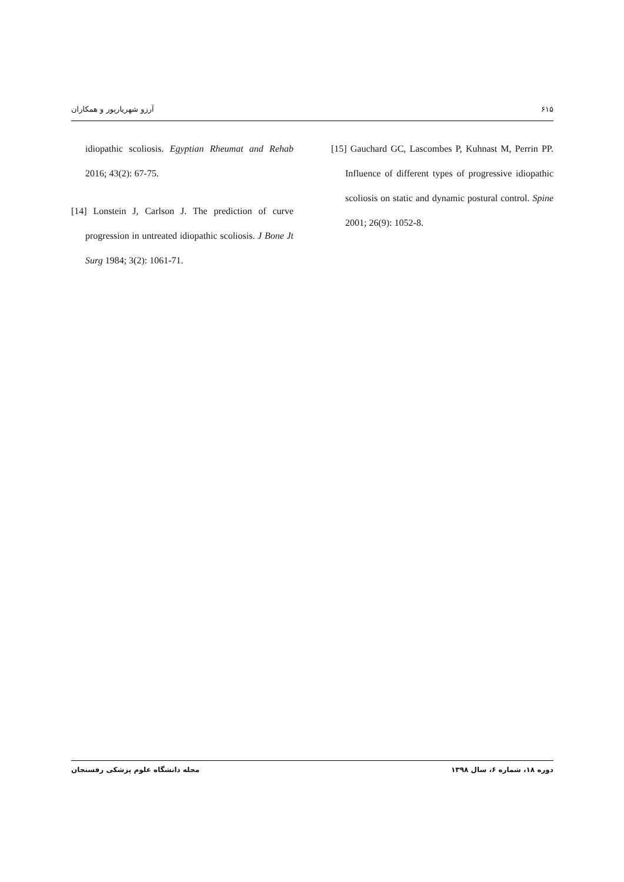آرزو شهریارپور و همکاران ۶۱۵
[15] Gauchard GC, Lascombes P, Kuhnast M, Perrin PP. Influence of different types of progressive idiopathic scoliosis on static and dynamic postural control. Spine 2001; 26(9): 1052-8.
idiopathic scoliosis. Egyptian Rheumat and Rehab 2016; 43(2): 67-75.
[14] Lonstein J, Carlson J. The prediction of curve progression in untreated idiopathic scoliosis. J Bone Jt Surg 1984; 3(2): 1061-71.
مجله دانشگاه علوم پزشکی رفسنجان دوره ۱۸، شماره ۶، سال ۱۳۹۸